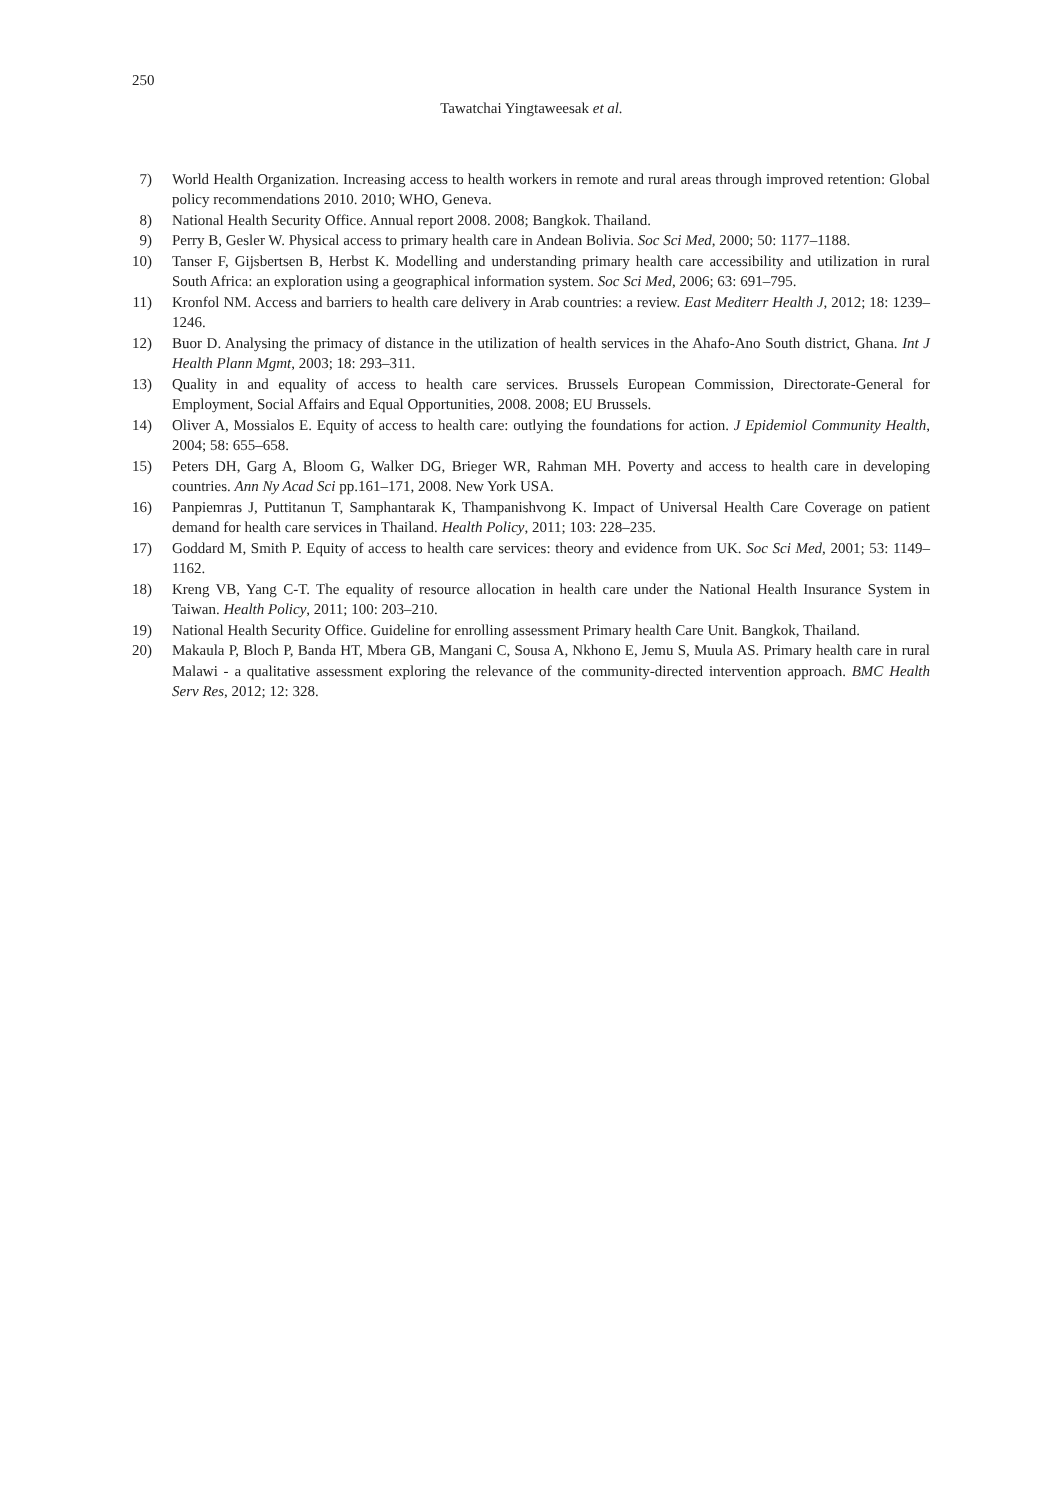250
Tawatchai Yingtaweesak et al.
7) World Health Organization. Increasing access to health workers in remote and rural areas through improved retention: Global policy recommendations 2010. 2010; WHO, Geneva.
8) National Health Security Office. Annual report 2008. 2008; Bangkok. Thailand.
9) Perry B, Gesler W. Physical access to primary health care in Andean Bolivia. Soc Sci Med, 2000; 50: 1177–1188.
10) Tanser F, Gijsbertsen B, Herbst K. Modelling and understanding primary health care accessibility and utilization in rural South Africa: an exploration using a geographical information system. Soc Sci Med, 2006; 63: 691–795.
11) Kronfol NM. Access and barriers to health care delivery in Arab countries: a review. East Mediterr Health J, 2012; 18: 1239–1246.
12) Buor D. Analysing the primacy of distance in the utilization of health services in the Ahafo-Ano South district, Ghana. Int J Health Plann Mgmt, 2003; 18: 293–311.
13) Quality in and equality of access to health care services. Brussels European Commission, Directorate-General for Employment, Social Affairs and Equal Opportunities, 2008. 2008; EU Brussels.
14) Oliver A, Mossialos E. Equity of access to health care: outlying the foundations for action. J Epidemiol Community Health, 2004; 58: 655–658.
15) Peters DH, Garg A, Bloom G, Walker DG, Brieger WR, Rahman MH. Poverty and access to health care in developing countries. Ann Ny Acad Sci pp.161–171, 2008. New York USA.
16) Panpiemras J, Puttitanun T, Samphantarak K, Thampanishvong K. Impact of Universal Health Care Coverage on patient demand for health care services in Thailand. Health Policy, 2011; 103: 228–235.
17) Goddard M, Smith P. Equity of access to health care services: theory and evidence from UK. Soc Sci Med, 2001; 53: 1149–1162.
18) Kreng VB, Yang C-T. The equality of resource allocation in health care under the National Health Insurance System in Taiwan. Health Policy, 2011; 100: 203–210.
19) National Health Security Office. Guideline for enrolling assessment Primary health Care Unit. Bangkok, Thailand.
20) Makaula P, Bloch P, Banda HT, Mbera GB, Mangani C, Sousa A, Nkhono E, Jemu S, Muula AS. Primary health care in rural Malawi - a qualitative assessment exploring the relevance of the community-directed intervention approach. BMC Health Serv Res, 2012; 12: 328.